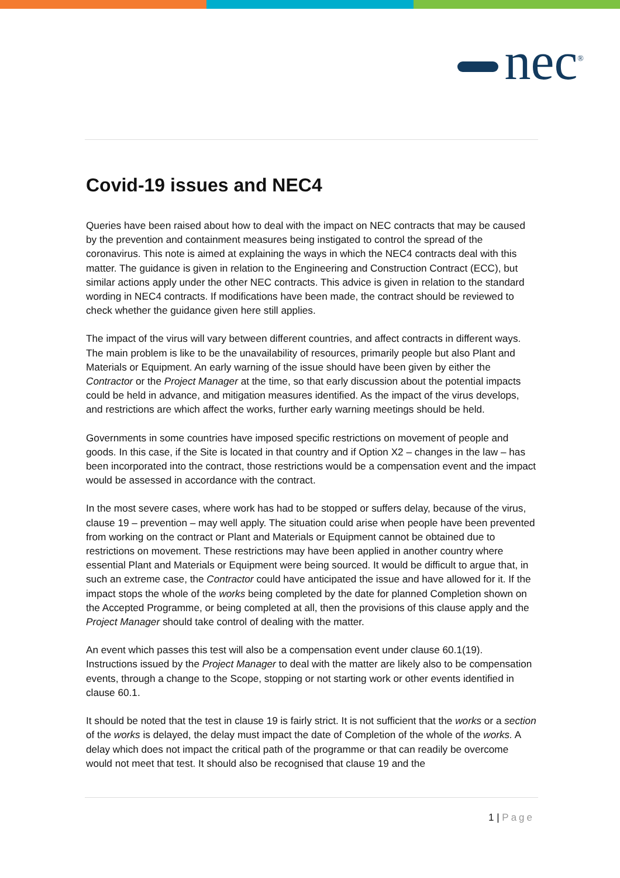nec<sup>®</sup>
Covid-19 issues and NEC4
Queries have been raised about how to deal with the impact on NEC contracts that may be caused by the prevention and containment measures being instigated to control the spread of the coronavirus. This note is aimed at explaining the ways in which the NEC4 contracts deal with this matter. The guidance is given in relation to the Engineering and Construction Contract (ECC), but similar actions apply under the other NEC contracts. This advice is given in relation to the standard wording in NEC4 contracts. If modifications have been made, the contract should be reviewed to check whether the guidance given here still applies.
The impact of the virus will vary between different countries, and affect contracts in different ways. The main problem is like to be the unavailability of resources, primarily people but also Plant and Materials or Equipment. An early warning of the issue should have been given by either the Contractor or the Project Manager at the time, so that early discussion about the potential impacts could be held in advance, and mitigation measures identified. As the impact of the virus develops, and restrictions are which affect the works, further early warning meetings should be held.
Governments in some countries have imposed specific restrictions on movement of people and goods. In this case, if the Site is located in that country and if Option X2 – changes in the law – has been incorporated into the contract, those restrictions would be a compensation event and the impact would be assessed in accordance with the contract.
In the most severe cases, where work has had to be stopped or suffers delay, because of the virus, clause 19 – prevention – may well apply. The situation could arise when people have been prevented from working on the contract or Plant and Materials or Equipment cannot be obtained due to restrictions on movement. These restrictions may have been applied in another country where essential Plant and Materials or Equipment were being sourced. It would be difficult to argue that, in such an extreme case, the Contractor could have anticipated the issue and have allowed for it. If the impact stops the whole of the works being completed by the date for planned Completion shown on the Accepted Programme, or being completed at all, then the provisions of this clause apply and the Project Manager should take control of dealing with the matter.
An event which passes this test will also be a compensation event under clause 60.1(19). Instructions issued by the Project Manager to deal with the matter are likely also to be compensation events, through a change to the Scope, stopping or not starting work or other events identified in clause 60.1.
It should be noted that the test in clause 19 is fairly strict. It is not sufficient that the works or a section of the works is delayed, the delay must impact the date of Completion of the whole of the works. A delay which does not impact the critical path of the programme or that can readily be overcome would not meet that test. It should also be recognised that clause 19 and the
1 | Page